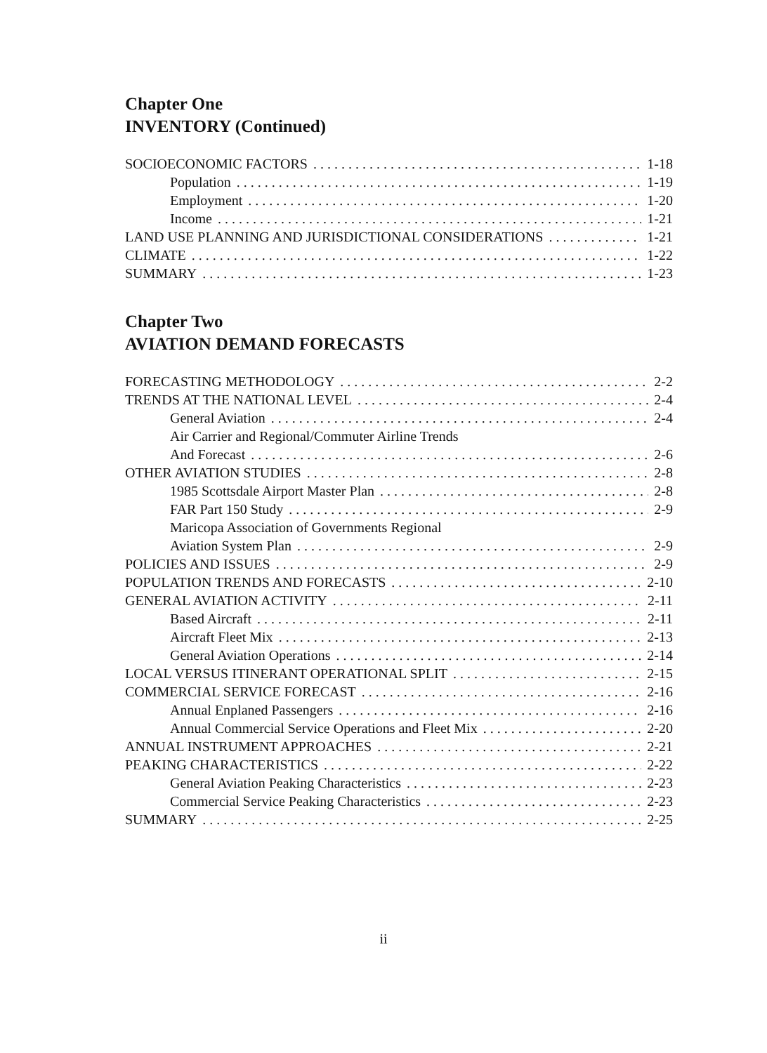Chapter One
INVENTORY (Continued)
SOCIOECONOMIC FACTORS 1-18
Population 1-19
Employment 1-20
Income 1-21
LAND USE PLANNING AND JURISDICTIONAL CONSIDERATIONS 1-21
CLIMATE 1-22
SUMMARY 1-23
Chapter Two
AVIATION DEMAND FORECASTS
FORECASTING METHODOLOGY 2-2
TRENDS AT THE NATIONAL LEVEL 2-4
General Aviation 2-4
Air Carrier and Regional/Commuter Airline Trends
And Forecast 2-6
OTHER AVIATION STUDIES 2-8
1985 Scottsdale Airport Master Plan 2-8
FAR Part 150 Study 2-9
Maricopa Association of Governments Regional
Aviation System Plan 2-9
POLICIES AND ISSUES 2-9
POPULATION TRENDS AND FORECASTS 2-10
GENERAL AVIATION ACTIVITY 2-11
Based Aircraft 2-11
Aircraft Fleet Mix 2-13
General Aviation Operations 2-14
LOCAL VERSUS ITINERANT OPERATIONAL SPLIT 2-15
COMMERCIAL SERVICE FORECAST 2-16
Annual Enplaned Passengers 2-16
Annual Commercial Service Operations and Fleet Mix 2-20
ANNUAL INSTRUMENT APPROACHES 2-21
PEAKING CHARACTERISTICS 2-22
General Aviation Peaking Characteristics 2-23
Commercial Service Peaking Characteristics 2-23
SUMMARY 2-25
ii